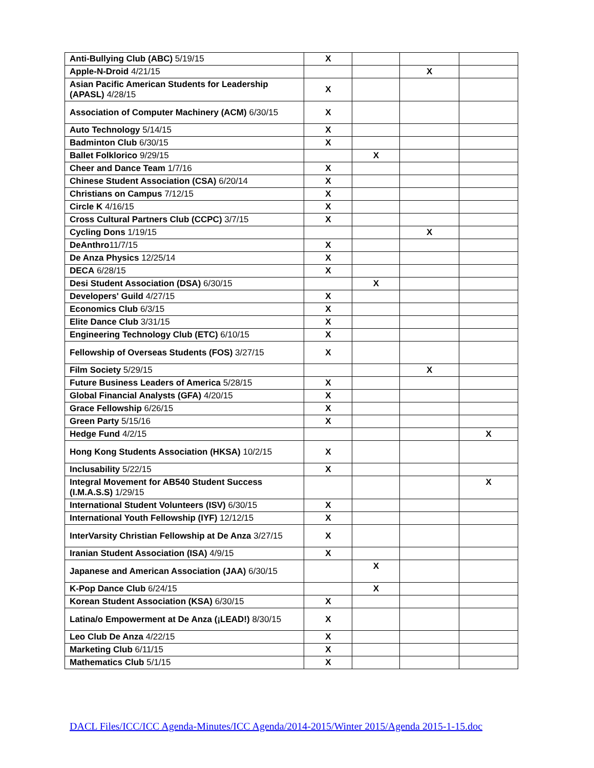| Anti-Bullying Club (ABC) 5/19/15 | X | | | |
| Apple-N-Droid 4/21/15 | | | X | |
| Asian Pacific American Students for Leadership (APASL) 4/28/15 | X | | | |
| Association of Computer Machinery (ACM) 6/30/15 | X | | | |
| Auto Technology 5/14/15 | X | | | |
| Badminton Club 6/30/15 | X | | | |
| Ballet Folklorico 9/29/15 | | X | | |
| Cheer and Dance Team 1/7/16 | X | | | |
| Chinese Student Association (CSA) 6/20/14 | X | | | |
| Christians on Campus 7/12/15 | X | | | |
| Circle K 4/16/15 | X | | | |
| Cross Cultural Partners Club (CCPC) 3/7/15 | X | | | |
| Cycling Dons 1/19/15 | | | X | |
| DeAnthro 11/7/15 | X | | | |
| De Anza Physics 12/25/14 | X | | | |
| DECA 6/28/15 | X | | | |
| Desi Student Association (DSA) 6/30/15 | | X | | |
| Developers' Guild 4/27/15 | X | | | |
| Economics Club 6/3/15 | X | | | |
| Elite Dance Club 3/31/15 | X | | | |
| Engineering Technology Club (ETC) 6/10/15 | X | | | |
| Fellowship of Overseas Students (FOS) 3/27/15 | X | | | |
| Film Society 5/29/15 | | | X | |
| Future Business Leaders of America 5/28/15 | X | | | |
| Global Financial Analysts (GFA) 4/20/15 | X | | | |
| Grace Fellowship 6/26/15 | X | | | |
| Green Party 5/15/16 | X | | | |
| Hedge Fund 4/2/15 | | | | X |
| Hong Kong Students Association (HKSA) 10/2/15 | X | | | |
| Inclusability 5/22/15 | X | | | |
| Integral Movement for AB540 Student Success (I.M.A.S.S) 1/29/15 | | | | X |
| International Student Volunteers (ISV) 6/30/15 | X | | | |
| International Youth Fellowship (IYF) 12/12/15 | X | | | |
| InterVarsity Christian Fellowship at De Anza 3/27/15 | X | | | |
| Iranian Student Association (ISA) 4/9/15 | X | | | |
| Japanese and American Association (JAA) 6/30/15 | | X | | |
| K-Pop Dance Club 6/24/15 | | X | | |
| Korean Student Association (KSA) 6/30/15 | X | | | |
| Latina/o Empowerment at De Anza (¡LEAD!) 8/30/15 | X | | | |
| Leo Club De Anza 4/22/15 | X | | | |
| Marketing Club 6/11/15 | X | | | |
| Mathematics Club 5/1/15 | X | | | |
DACL Files/ICC/ICC Agenda-Minutes/ICC Agenda/2014-2015/Winter 2015/Agenda 2015-1-15.doc